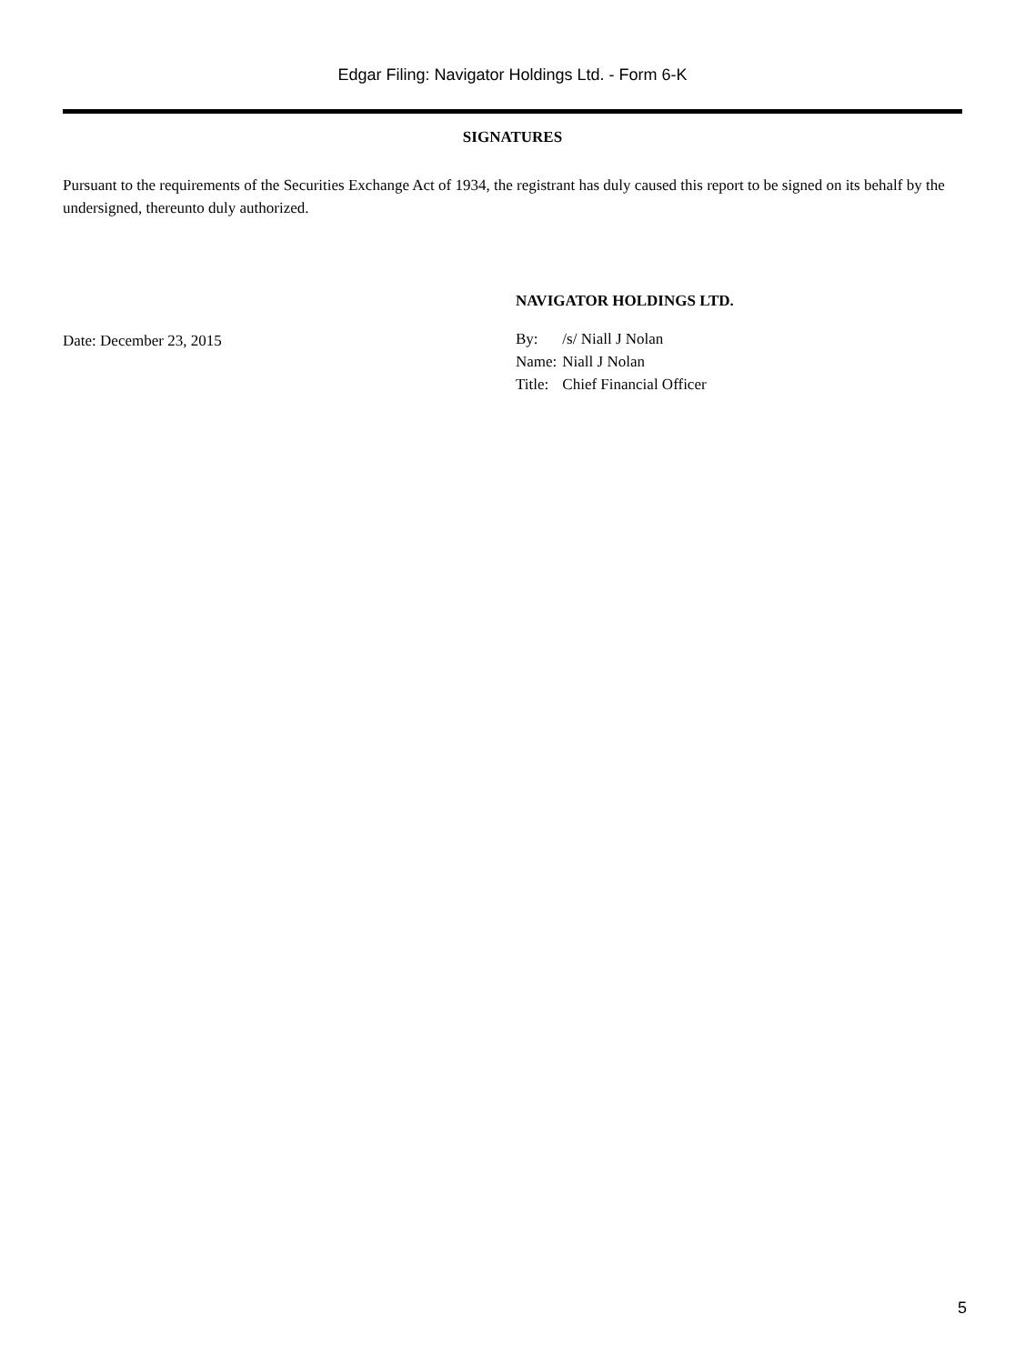Edgar Filing: Navigator Holdings Ltd. - Form 6-K
SIGNATURES
Pursuant to the requirements of the Securities Exchange Act of 1934, the registrant has duly caused this report to be signed on its behalf by the undersigned, thereunto duly authorized.
Date: December 23, 2015
NAVIGATOR HOLDINGS LTD.
| By: | /s/ Niall J Nolan |
| Name: | Niall J Nolan |
| Title: | Chief Financial Officer |
5